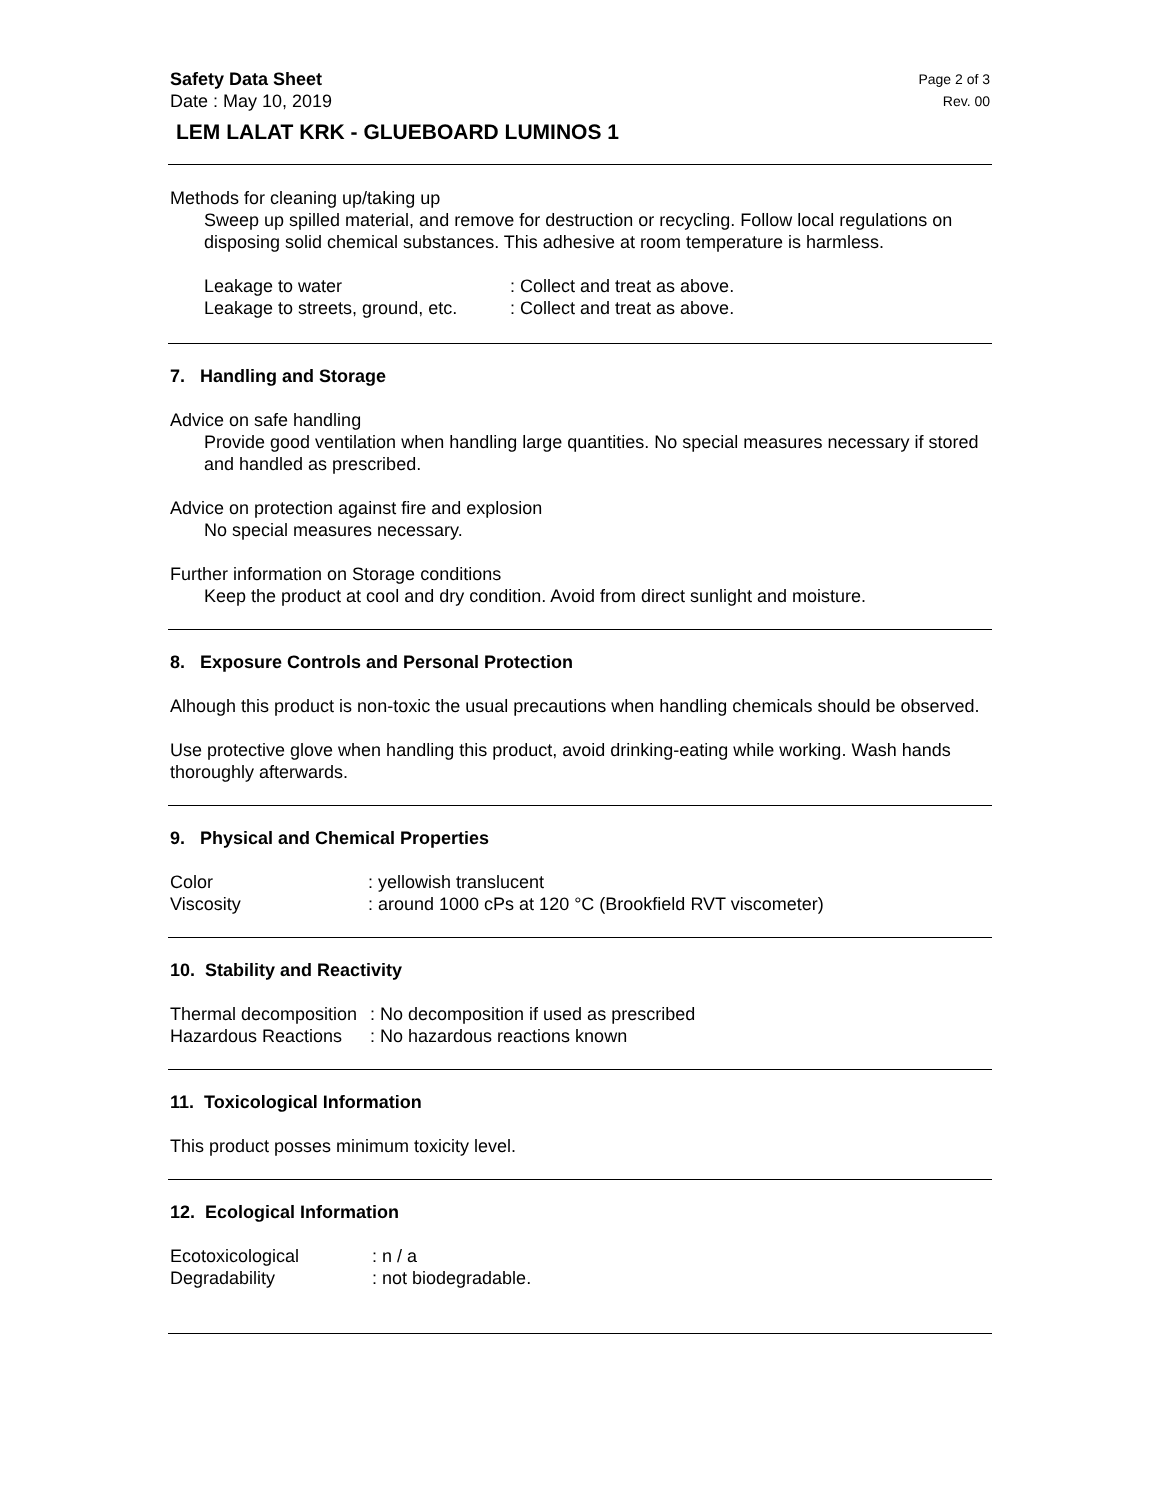Safety Data Sheet Page 2 of 3
Date : May 10, 2019 Rev. 00
LEM LALAT KRK - GLUEBOARD LUMINOS 1
Methods for cleaning up/taking up
Sweep up spilled material, and remove for destruction or recycling. Follow local regulations on disposing solid chemical substances. This adhesive at room temperature is harmless.
Leakage to water: Collect and treat as above.
Leakage to streets, ground, etc.: Collect and treat as above.
7. Handling and Storage
Advice on safe handling
Provide good ventilation when handling large quantities. No special measures necessary if stored and handled as prescribed.
Advice on protection against fire and explosion
No special measures necessary.
Further information on Storage conditions
Keep the product at cool and dry condition. Avoid from direct sunlight and moisture.
8. Exposure Controls and Personal Protection
Alhough this product is non-toxic the usual precautions when handling chemicals should be observed.
Use protective glove when handling this product, avoid drinking-eating while working. Wash hands thoroughly afterwards.
9. Physical and Chemical Properties
Color: yellowish translucent
Viscosity: around 1000 cPs at 120 °C (Brookfield RVT viscometer)
10. Stability and Reactivity
Thermal decomposition: No decomposition if used as prescribed
Hazardous Reactions: No hazardous reactions known
11. Toxicological Information
This product posses minimum toxicity level.
12. Ecological Information
Ecotoxicological: n / a
Degradability: not biodegradable.